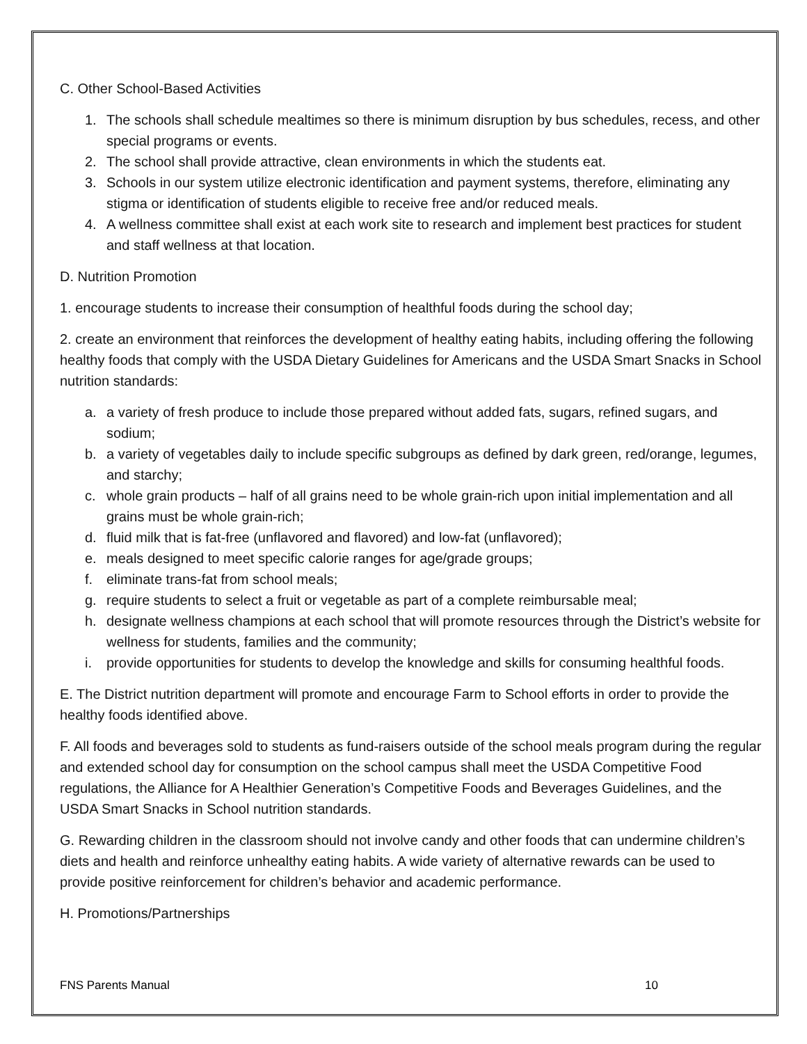C. Other School-Based Activities
1. The schools shall schedule mealtimes so there is minimum disruption by bus schedules, recess, and other special programs or events.
2. The school shall provide attractive, clean environments in which the students eat.
3. Schools in our system utilize electronic identification and payment systems, therefore, eliminating any stigma or identification of students eligible to receive free and/or reduced meals.
4. A wellness committee shall exist at each work site to research and implement best practices for student and staff wellness at that location.
D. Nutrition Promotion
1. encourage students to increase their consumption of healthful foods during the school day;
2. create an environment that reinforces the development of healthy eating habits, including offering the following healthy foods that comply with the USDA Dietary Guidelines for Americans and the USDA Smart Snacks in School nutrition standards:
a. a variety of fresh produce to include those prepared without added fats, sugars, refined sugars, and sodium;
b. a variety of vegetables daily to include specific subgroups as defined by dark green, red/orange, legumes, and starchy;
c. whole grain products – half of all grains need to be whole grain-rich upon initial implementation and all grains must be whole grain-rich;
d. fluid milk that is fat-free (unflavored and flavored) and low-fat (unflavored);
e. meals designed to meet specific calorie ranges for age/grade groups;
f. eliminate trans-fat from school meals;
g. require students to select a fruit or vegetable as part of a complete reimbursable meal;
h. designate wellness champions at each school that will promote resources through the District’s website for wellness for students, families and the community;
i. provide opportunities for students to develop the knowledge and skills for consuming healthful foods.
E. The District nutrition department will promote and encourage Farm to School efforts in order to provide the healthy foods identified above.
F. All foods and beverages sold to students as fund-raisers outside of the school meals program during the regular and extended school day for consumption on the school campus shall meet the USDA Competitive Food regulations, the Alliance for A Healthier Generation’s Competitive Foods and Beverages Guidelines, and the USDA Smart Snacks in School nutrition standards.
G. Rewarding children in the classroom should not involve candy and other foods that can undermine children’s diets and health and reinforce unhealthy eating habits. A wide variety of alternative rewards can be used to provide positive reinforcement for children’s behavior and academic performance.
H. Promotions/Partnerships
FNS Parents Manual 10